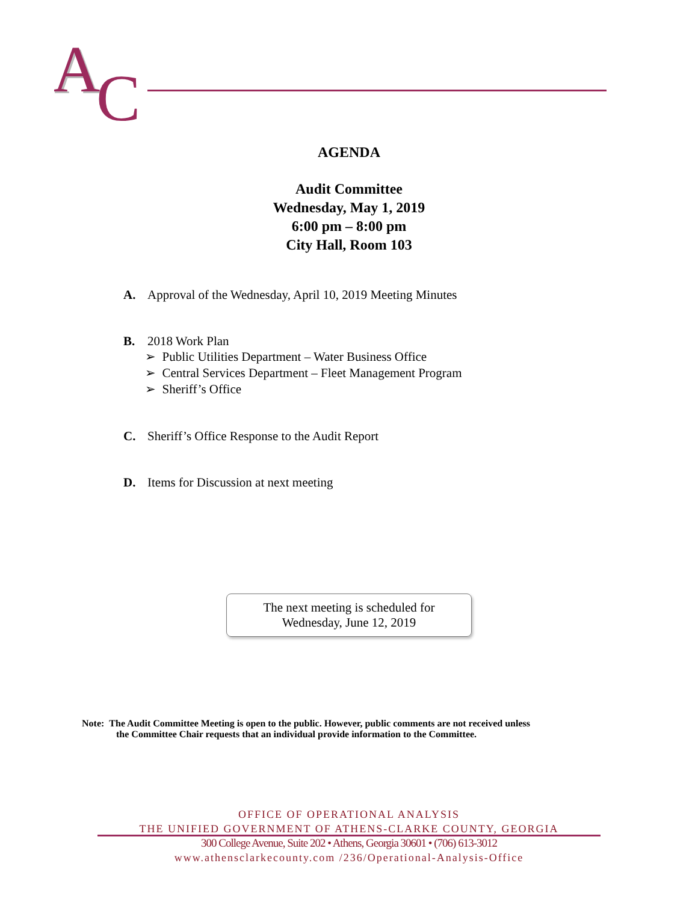A
A
C
AGENDA
Audit Committee
Wednesday, May 1, 2019
6:00 pm – 8:00 pm
City Hall, Room 103
A. Approval of the Wednesday, April 10, 2019 Meeting Minutes
B. 2018 Work Plan
➢ Public Utilities Department – Water Business Office
➢ Central Services Department – Fleet Management Program
➢ Sheriff’s Office
C. Sheriff’s Office Response to the Audit Report
D. Items for Discussion at next meeting
The next meeting is scheduled for
Wednesday, June 12, 2019
Note: The Audit Committee Meeting is open to the public. However, public comments are not received unless
the Committee Chair requests that an individual provide information to the Committee.
OFFICE OF OPERATIONAL ANALYSIS
THE UNIFIED GOVERNMENT OF ATHENS-CLARKE COUNTY, GEORGIA
300 College Avenue, Suite 202 • Athens, Georgia 30601 • (706) 613-3012
www.athensclarkecounty.com /236/Operational-Analysis-Office